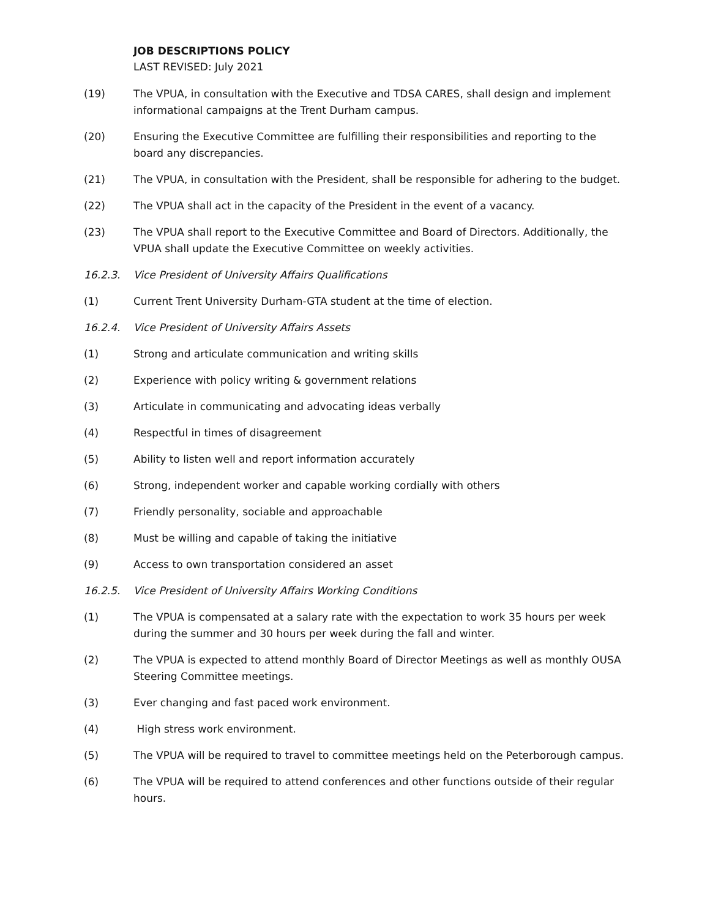JOB DESCRIPTIONS POLICY
LAST REVISED: July 2021
(19) The VPUA, in consultation with the Executive and TDSA CARES, shall design and implement informational campaigns at the Trent Durham campus.
(20) Ensuring the Executive Committee are fulfilling their responsibilities and reporting to the board any discrepancies.
(21) The VPUA, in consultation with the President, shall be responsible for adhering to the budget.
(22) The VPUA shall act in the capacity of the President in the event of a vacancy.
(23) The VPUA shall report to the Executive Committee and Board of Directors. Additionally, the VPUA shall update the Executive Committee on weekly activities.
16.2.3. Vice President of University Affairs Qualifications
(1) Current Trent University Durham-GTA student at the time of election.
16.2.4. Vice President of University Affairs Assets
(1) Strong and articulate communication and writing skills
(2) Experience with policy writing & government relations
(3) Articulate in communicating and advocating ideas verbally
(4) Respectful in times of disagreement
(5) Ability to listen well and report information accurately
(6) Strong, independent worker and capable working cordially with others
(7) Friendly personality, sociable and approachable
(8) Must be willing and capable of taking the initiative
(9) Access to own transportation considered an asset
16.2.5. Vice President of University Affairs Working Conditions
(1) The VPUA is compensated at a salary rate with the expectation to work 35 hours per week during the summer and 30 hours per week during the fall and winter.
(2) The VPUA is expected to attend monthly Board of Director Meetings as well as monthly OUSA Steering Committee meetings.
(3) Ever changing and fast paced work environment.
(4) High stress work environment.
(5) The VPUA will be required to travel to committee meetings held on the Peterborough campus.
(6) The VPUA will be required to attend conferences and other functions outside of their regular hours.